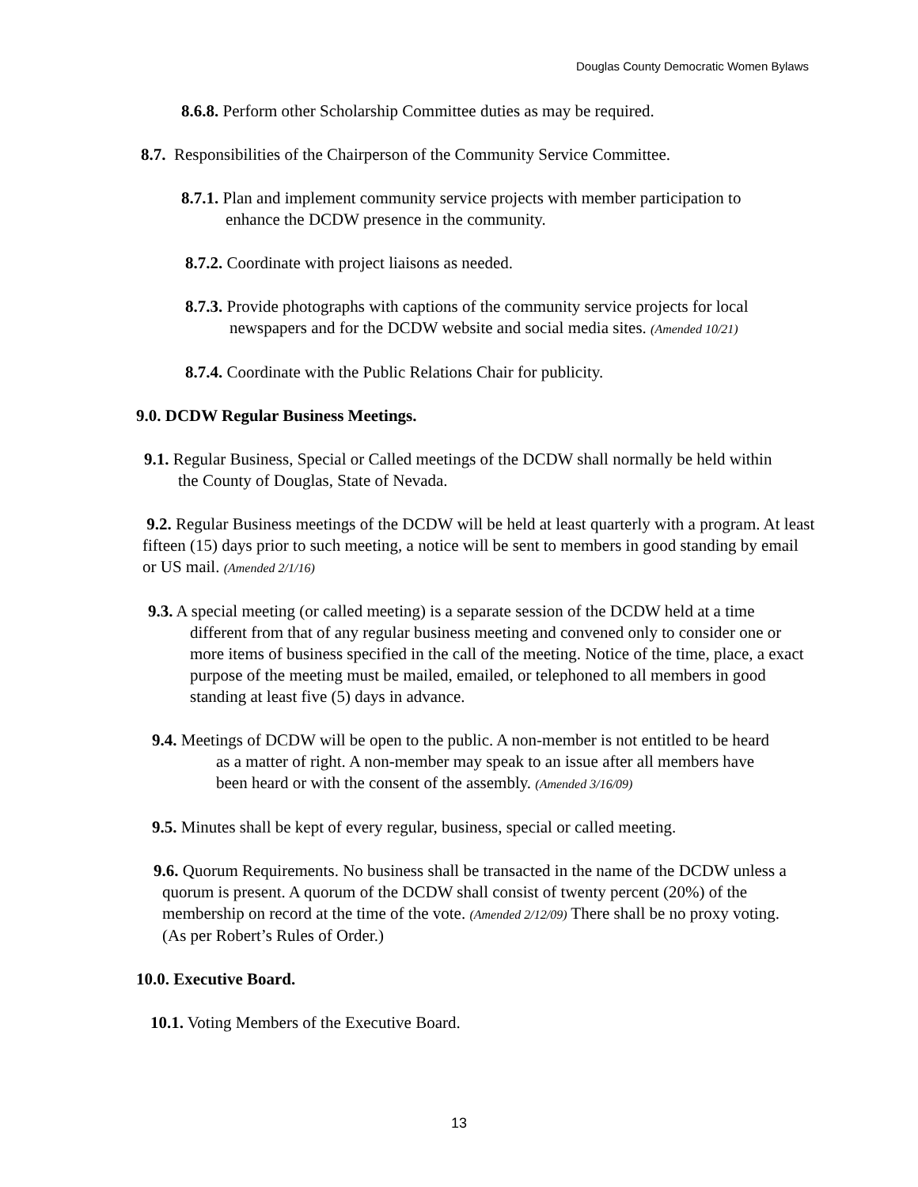Douglas County Democratic Women Bylaws
8.6.8. Perform other Scholarship Committee duties as may be required.
8.7. Responsibilities of the Chairperson of the Community Service Committee.
8.7.1. Plan and implement community service projects with member participation to enhance the DCDW presence in the community.
8.7.2. Coordinate with project liaisons as needed.
8.7.3. Provide photographs with captions of the community service projects for local newspapers and for the DCDW website and social media sites. (Amended 10/21)
8.7.4. Coordinate with the Public Relations Chair for publicity.
9.0. DCDW Regular Business Meetings.
9.1. Regular Business, Special or Called meetings of the DCDW shall normally be held within the County of Douglas, State of Nevada.
9.2. Regular Business meetings of the DCDW will be held at least quarterly with a program. At least fifteen (15) days prior to such meeting, a notice will be sent to members in good standing by email or US mail. (Amended 2/1/16)
9.3. A special meeting (or called meeting) is a separate session of the DCDW held at a time different from that of any regular business meeting and convened only to consider one or more items of business specified in the call of the meeting. Notice of the time, place, a exact purpose of the meeting must be mailed, emailed, or telephoned to all members in good standing at least five (5) days in advance.
9.4. Meetings of DCDW will be open to the public. A non-member is not entitled to be heard as a matter of right. A non-member may speak to an issue after all members have been heard or with the consent of the assembly. (Amended 3/16/09)
9.5. Minutes shall be kept of every regular, business, special or called meeting.
9.6. Quorum Requirements. No business shall be transacted in the name of the DCDW unless a quorum is present. A quorum of the DCDW shall consist of twenty percent (20%) of the membership on record at the time of the vote. (Amended 2/12/09) There shall be no proxy voting. (As per Robert’s Rules of Order.)
10.0. Executive Board.
10.1. Voting Members of the Executive Board.
13